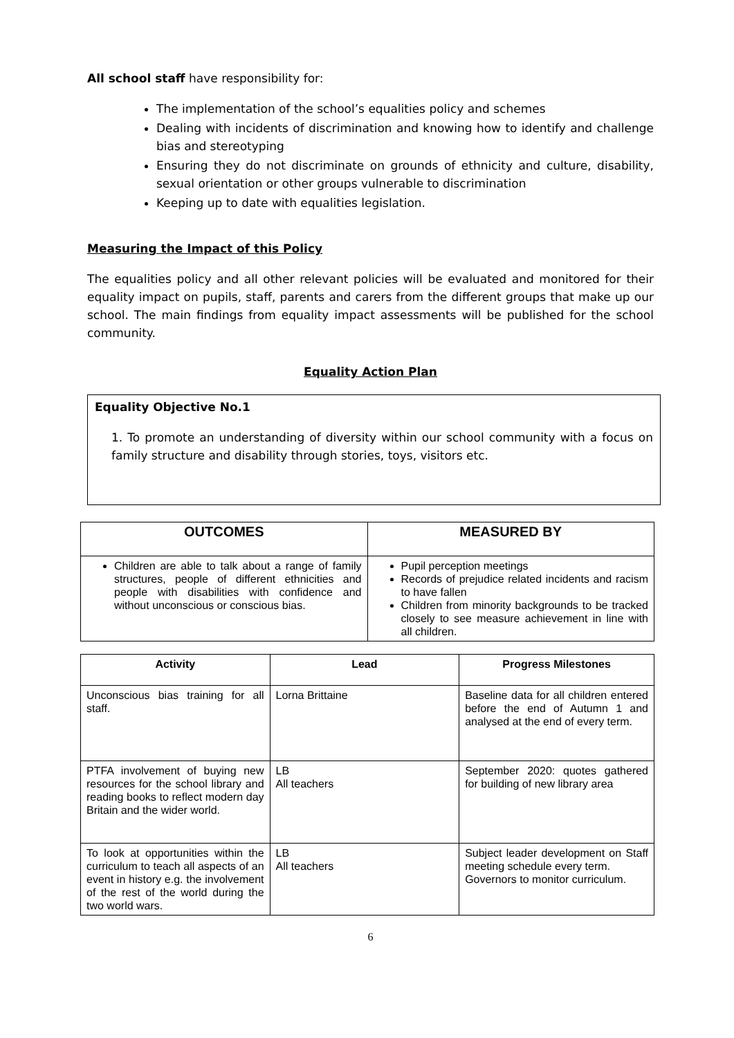All school staff have responsibility for:
The implementation of the school’s equalities policy and schemes
Dealing with incidents of discrimination and knowing how to identify and challenge bias and stereotyping
Ensuring they do not discriminate on grounds of ethnicity and culture, disability, sexual orientation or other groups vulnerable to discrimination
Keeping up to date with equalities legislation.
Measuring the Impact of this Policy
The equalities policy and all other relevant policies will be evaluated and monitored for their equality impact on pupils, staff, parents and carers from the different groups that make up our school. The main findings from equality impact assessments will be published for the school community.
Equality Action Plan
Equality Objective No.1
1. To promote an understanding of diversity within our school community with a focus on family structure and disability through stories, toys, visitors etc.
| OUTCOMES | MEASURED BY |
| --- | --- |
| Children are able to talk about a range of family structures, people of different ethnicities and people with disabilities with confidence and without unconscious or conscious bias. | Pupil perception meetings Records of prejudice related incidents and racism to have fallen Children from minority backgrounds to be tracked closely to see measure achievement in line with all children. |
| Activity | Lead | Progress Milestones |
| --- | --- | --- |
| Unconscious bias training for all staff. | Lorna Brittaine | Baseline data for all children entered before the end of Autumn 1 and analysed at the end of every term. |
| PTFA involvement of buying new resources for the school library and reading books to reflect modern day Britain and the wider world. | LB All teachers | September 2020: quotes gathered for building of new library area |
| To look at opportunities within the curriculum to teach all aspects of an event in history e.g. the involvement of the rest of the world during the two world wars. | LB All teachers | Subject leader development on Staff meeting schedule every term. Governors to monitor curriculum. |
6